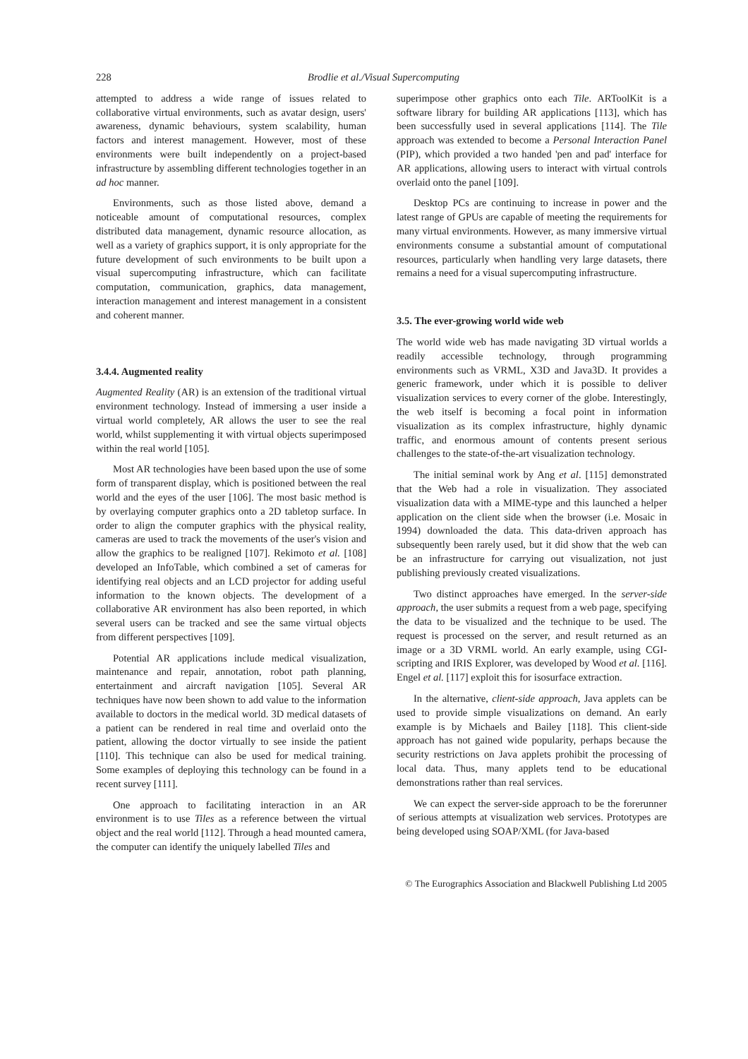228 Brodlie et al./Visual Supercomputing
attempted to address a wide range of issues related to collaborative virtual environments, such as avatar design, users' awareness, dynamic behaviours, system scalability, human factors and interest management. However, most of these environments were built independently on a project-based infrastructure by assembling different technologies together in an ad hoc manner.
Environments, such as those listed above, demand a noticeable amount of computational resources, complex distributed data management, dynamic resource allocation, as well as a variety of graphics support, it is only appropriate for the future development of such environments to be built upon a visual supercomputing infrastructure, which can facilitate computation, communication, graphics, data management, interaction management and interest management in a consistent and coherent manner.
3.4.4. Augmented reality
Augmented Reality (AR) is an extension of the traditional virtual environment technology. Instead of immersing a user inside a virtual world completely, AR allows the user to see the real world, whilst supplementing it with virtual objects superimposed within the real world [105].
Most AR technologies have been based upon the use of some form of transparent display, which is positioned between the real world and the eyes of the user [106]. The most basic method is by overlaying computer graphics onto a 2D tabletop surface. In order to align the computer graphics with the physical reality, cameras are used to track the movements of the user's vision and allow the graphics to be realigned [107]. Rekimoto et al. [108] developed an InfoTable, which combined a set of cameras for identifying real objects and an LCD projector for adding useful information to the known objects. The development of a collaborative AR environment has also been reported, in which several users can be tracked and see the same virtual objects from different perspectives [109].
Potential AR applications include medical visualization, maintenance and repair, annotation, robot path planning, entertainment and aircraft navigation [105]. Several AR techniques have now been shown to add value to the information available to doctors in the medical world. 3D medical datasets of a patient can be rendered in real time and overlaid onto the patient, allowing the doctor virtually to see inside the patient [110]. This technique can also be used for medical training. Some examples of deploying this technology can be found in a recent survey [111].
One approach to facilitating interaction in an AR environment is to use Tiles as a reference between the virtual object and the real world [112]. Through a head mounted camera, the computer can identify the uniquely labelled Tiles and
superimpose other graphics onto each Tile. ARToolKit is a software library for building AR applications [113], which has been successfully used in several applications [114]. The Tile approach was extended to become a Personal Interaction Panel (PIP), which provided a two handed 'pen and pad' interface for AR applications, allowing users to interact with virtual controls overlaid onto the panel [109].
Desktop PCs are continuing to increase in power and the latest range of GPUs are capable of meeting the requirements for many virtual environments. However, as many immersive virtual environments consume a substantial amount of computational resources, particularly when handling very large datasets, there remains a need for a visual supercomputing infrastructure.
3.5. The ever-growing world wide web
The world wide web has made navigating 3D virtual worlds a readily accessible technology, through programming environments such as VRML, X3D and Java3D. It provides a generic framework, under which it is possible to deliver visualization services to every corner of the globe. Interestingly, the web itself is becoming a focal point in information visualization as its complex infrastructure, highly dynamic traffic, and enormous amount of contents present serious challenges to the state-of-the-art visualization technology.
The initial seminal work by Ang et al. [115] demonstrated that the Web had a role in visualization. They associated visualization data with a MIME-type and this launched a helper application on the client side when the browser (i.e. Mosaic in 1994) downloaded the data. This data-driven approach has subsequently been rarely used, but it did show that the web can be an infrastructure for carrying out visualization, not just publishing previously created visualizations.
Two distinct approaches have emerged. In the server-side approach, the user submits a request from a web page, specifying the data to be visualized and the technique to be used. The request is processed on the server, and result returned as an image or a 3D VRML world. An early example, using CGI-scripting and IRIS Explorer, was developed by Wood et al. [116]. Engel et al. [117] exploit this for isosurface extraction.
In the alternative, client-side approach, Java applets can be used to provide simple visualizations on demand. An early example is by Michaels and Bailey [118]. This client-side approach has not gained wide popularity, perhaps because the security restrictions on Java applets prohibit the processing of local data. Thus, many applets tend to be educational demonstrations rather than real services.
We can expect the server-side approach to be the forerunner of serious attempts at visualization web services. Prototypes are being developed using SOAP/XML (for Java-based
© The Eurographics Association and Blackwell Publishing Ltd 2005